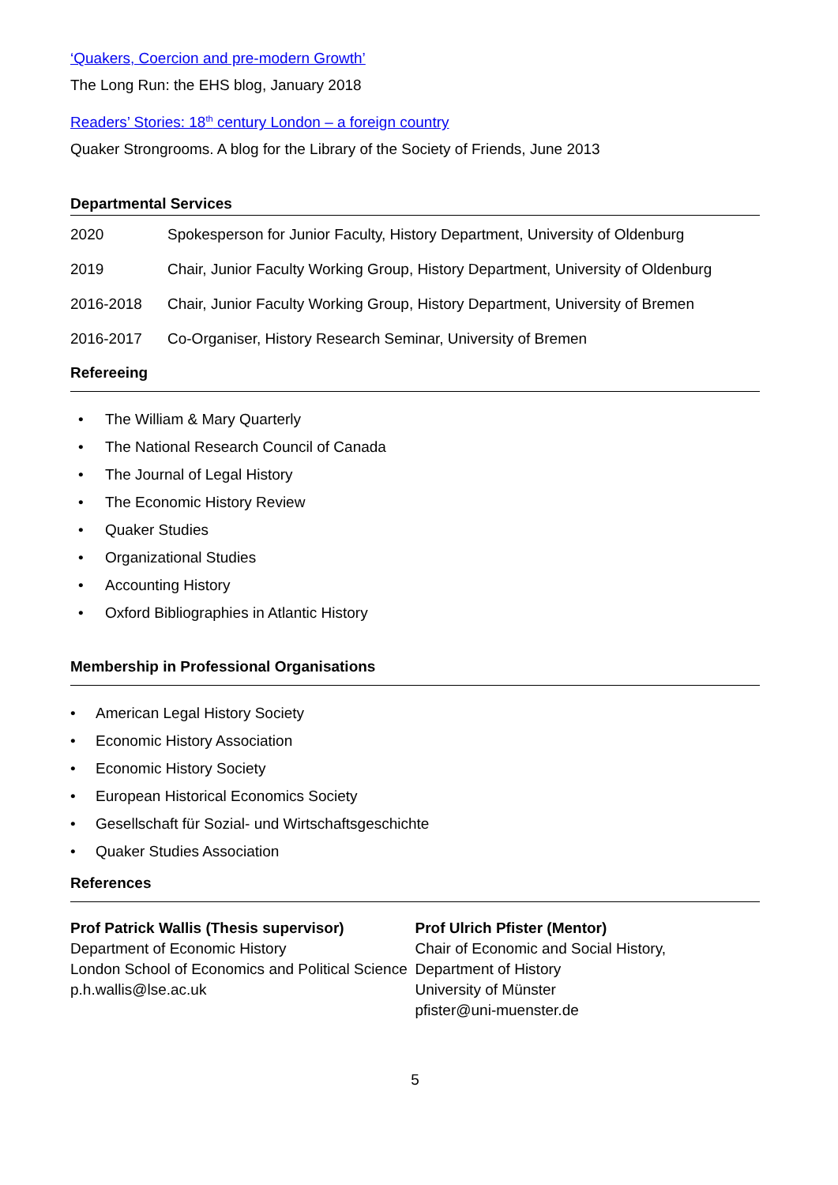‘Quakers, Coercion and pre-modern Growth’
The Long Run: the EHS blog, January 2018
Readers’ Stories: 18<sup>th</sup> century London – a foreign country
Quaker Strongrooms. A blog for the Library of the Society of Friends, June 2013
Departmental Services
| 2020 | Spokesperson for Junior Faculty, History Department, University of Oldenburg |
| 2019 | Chair, Junior Faculty Working Group, History Department, University of Oldenburg |
| 2016-2018 | Chair, Junior Faculty Working Group, History Department, University of Bremen |
| 2016-2017 | Co-Organiser, History Research Seminar, University of Bremen |
Refereeing
• The William & Mary Quarterly
• The National Research Council of Canada
• The Journal of Legal History
• The Economic History Review
• Quaker Studies
• Organizational Studies
• Accounting History
• Oxford Bibliographies in Atlantic History
Membership in Professional Organisations
• American Legal History Society
• Economic History Association
• Economic History Society
• European Historical Economics Society
• Gesellschaft für Sozial- und Wirtschaftsgeschichte
• Quaker Studies Association
References
Prof Patrick Wallis (Thesis supervisor)
Department of Economic History
London School of Economics and Political Science
p.h.wallis@lse.ac.uk
Prof Ulrich Pfister (Mentor)
Chair of Economic and Social History,
Department of History
University of Münster
pfister@uni-muenster.de
5